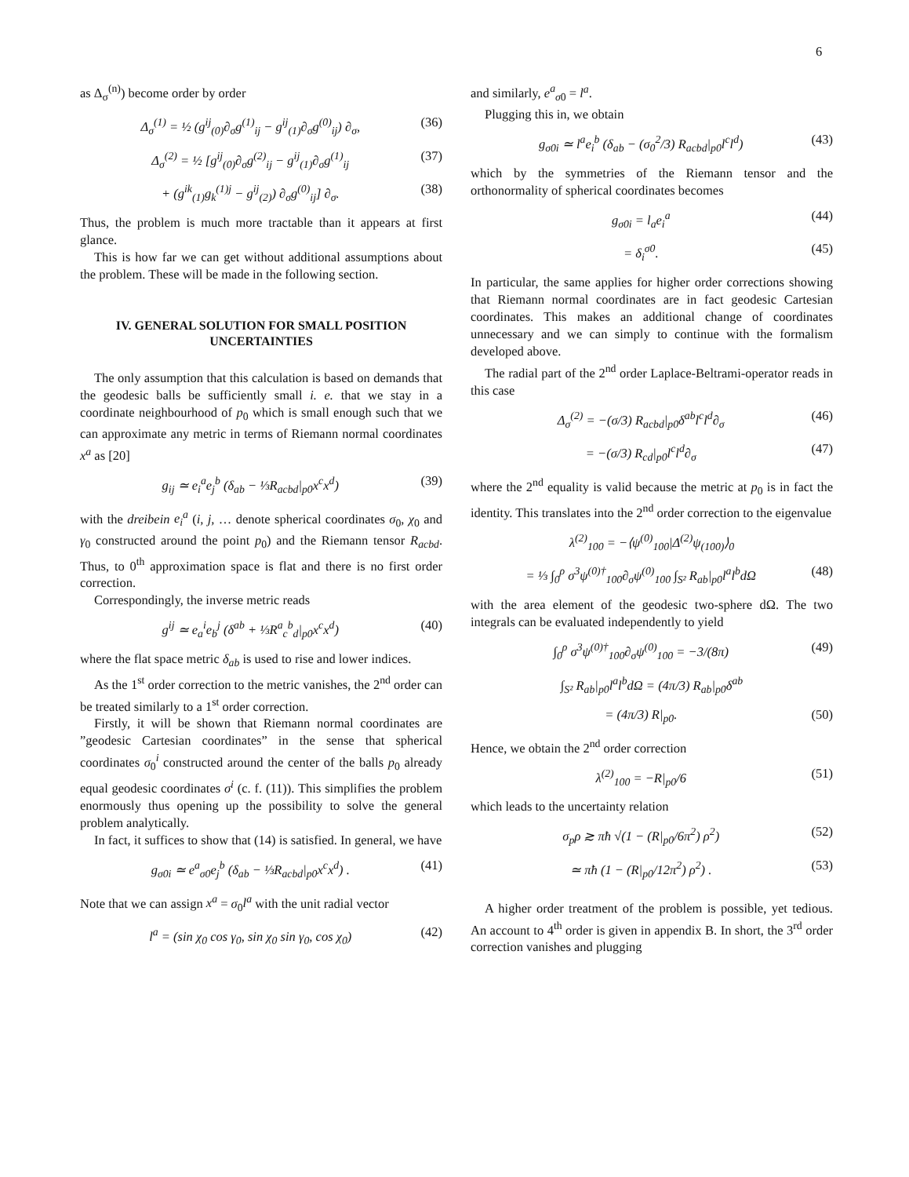6
as Δ<sub>σ</sub><sup>(n)</sup>) become order by order
Δ<sub>σ</sub><sup>(1)</sup> = ½ (g<sup>ij</sup><sub>(0)</sub>∂<sub>σ</sub>g<sup>(1)</sup><sub>ij</sub> − g<sup>ij</sup><sub>(1)</sub>∂<sub>σ</sub>g<sup>(0)</sup><sub>ij</sub>) ∂<sub>σ</sub>, (36)
Δ<sub>σ</sub><sup>(2)</sup> = ½ [g<sup>ij</sup><sub>(0)</sub>∂<sub>σ</sub>g<sup>(2)</sup><sub>ij</sub> − g<sup>ij</sup><sub>(1)</sub>∂<sub>σ</sub>g<sup>(1)</sup><sub>ij</sub> (37)
+ (g<sup>ik</sup><sub>(1)</sub>g<sub>k</sub><sup>(1)j</sup> − g<sup>ij</sup><sub>(2)</sub>) ∂<sub>σ</sub>g<sup>(0)</sup><sub>ij</sub>] ∂<sub>σ</sub>. (38)
Thus, the problem is much more tractable than it appears at first glance.
This is how far we can get without additional assumptions about the problem. These will be made in the following section.
IV. GENERAL SOLUTION FOR SMALL POSITION UNCERTAINTIES
The only assumption that this calculation is based on demands that the geodesic balls be sufficiently small i. e. that we stay in a coordinate neighbourhood of p<sub>0</sub> which is small enough such that we can approximate any metric in terms of Riemann normal coordinates x<sup>a</sup> as [20]
g<sub>ij</sub> ≃ e<sub>i</sub><sup>a</sup>e<sub>j</sub><sup>b</sup> (δ<sub>ab</sub> − ⅓R<sub>acbd</sub>|<sub>p0</sub>x<sup>c</sup>x<sup>d</sup>) (39)
with the dreibein e<sub>i</sub><sup>a</sup> (i, j, … denote spherical coordinates σ<sub>0</sub>, χ<sub>0</sub> and γ<sub>0</sub> constructed around the point p<sub>0</sub>) and the Riemann tensor R<sub>acbd</sub>. Thus, to 0<sup>th</sup> approximation space is flat and there is no first order correction.
Correspondingly, the inverse metric reads
g<sup>ij</sup> ≃ e<sub>a</sub><sup>i</sup>e<sub>b</sub><sup>j</sup> (δ<sup>ab</sup> + ⅓R<sup>a</sup><sub>c</sub><sup>b</sup><sub>d</sub>|<sub>p0</sub>x<sup>c</sup>x<sup>d</sup>) (40)
where the flat space metric δ<sub>ab</sub> is used to rise and lower indices.
As the 1<sup>st</sup> order correction to the metric vanishes, the 2<sup>nd</sup> order can be treated similarly to a 1<sup>st</sup> order correction.
Firstly, it will be shown that Riemann normal coordinates are ”geodesic Cartesian coordinates” in the sense that spherical coordinates σ<sub>0</sub><sup>i</sup> constructed around the center of the balls p<sub>0</sub> already equal geodesic coordinates σ<sup>i</sup> (c. f. (11)). This simplifies the problem enormously thus opening up the possibility to solve the general problem analytically.
In fact, it suffices to show that (14) is satisfied. In general, we have
g<sub>σ0i</sub> ≃ e<sup>a</sup><sub>σ0</sub>e<sub>j</sub><sup>b</sup> (δ<sub>ab</sub> − ⅓R<sub>acbd</sub>|<sub>p0</sub>x<sup>c</sup>x<sup>d</sup>) . (41)
Note that we can assign x<sup>a</sup> = σ<sub>0</sub>l<sup>a</sup> with the unit radial vector
l<sup>a</sup> = (sin χ<sub>0</sub> cos γ<sub>0</sub>, sin χ<sub>0</sub> sin γ<sub>0</sub>, cos χ<sub>0</sub>) (42)
and similarly, e<sup>a</sup><sub>σ0</sub> = l<sup>a</sup>.
Plugging this in, we obtain
g<sub>σ0i</sub> ≃ l<sup>a</sup>e<sub>i</sub><sup>b</sup> (δ<sub>ab</sub> − (σ<sub>0</sub><sup>2</sup>/3) R<sub>acbd</sub>|<sub>p0</sub>l<sup>c</sup>l<sup>d</sup>) (43)
which by the symmetries of the Riemann tensor and the orthonormality of spherical coordinates becomes
g<sub>σ0i</sub> = l<sub>a</sub>e<sub>i</sub><sup>a</sup> (44)
= δ<sub>i</sub><sup>σ0</sup>. (45)
In particular, the same applies for higher order corrections showing that Riemann normal coordinates are in fact geodesic Cartesian coordinates. This makes an additional change of coordinates unnecessary and we can simply to continue with the formalism developed above.
The radial part of the 2<sup>nd</sup> order Laplace-Beltrami-operator reads in this case
Δ<sub>σ</sub><sup>(2)</sup> = −(σ/3) R<sub>acbd</sub>|<sub>p0</sub>δ<sup>ab</sup>l<sup>c</sup>l<sup>d</sup>∂<sub>σ</sub> (46)
= −(σ/3) R<sub>cd</sub>|<sub>p0</sub>l<sup>c</sup>l<sup>d</sup>∂<sub>σ</sub> (47)
where the 2<sup>nd</sup> equality is valid because the metric at p<sub>0</sub> is in fact the identity. This translates into the 2<sup>nd</sup> order correction to the eigenvalue
λ<sup>(2)</sup><sub>100</sub> = −⟨ψ<sup>(0)</sup><sub>100</sub>|Δ<sup>(2)</sup>ψ<sub>(100)</sub>⟩<sub>0</sub>
= ⅓ ∫<sub>0</sub><sup>ρ</sup> σ<sup>3</sup>ψ<sup>(0)†</sup><sub>100</sub>∂<sub>σ</sub>ψ<sup>(0)</sup><sub>100</sub> ∫<sub>S²</sub> R<sub>ab</sub>|<sub>p0</sub>l<sup>a</sup>l<sup>b</sup>dΩ (48)
with the area element of the geodesic two-sphere dΩ. The two integrals can be evaluated independently to yield
∫<sub>0</sub><sup>ρ</sup> σ<sup>3</sup>ψ<sup>(0)†</sup><sub>100</sub>∂<sub>σ</sub>ψ<sup>(0)</sup><sub>100</sub> = −3/(8π) (49)
∫<sub>S²</sub> R<sub>ab</sub>|<sub>p0</sub>l<sup>a</sup>l<sup>b</sup>dΩ = (4π/3) R<sub>ab</sub>|<sub>p0</sub>δ<sup>ab</sup>
= (4π/3) R|<sub>p0</sub>. (50)
Hence, we obtain the 2<sup>nd</sup> order correction
λ<sup>(2)</sup><sub>100</sub> = −R|<sub>p0</sub>/6 (51)
which leads to the uncertainty relation
σ<sub>p</sub>ρ ≳ πħ √(1 − (R|<sub>p0</sub>/6π<sup>2</sup>) ρ<sup>2</sup>) (52)
≃ πħ (1 − (R|<sub>p0</sub>/12π<sup>2</sup>) ρ<sup>2</sup>) . (53)
A higher order treatment of the problem is possible, yet tedious. An account to 4<sup>th</sup> order is given in appendix B. In short, the 3<sup>rd</sup> order correction vanishes and plugging